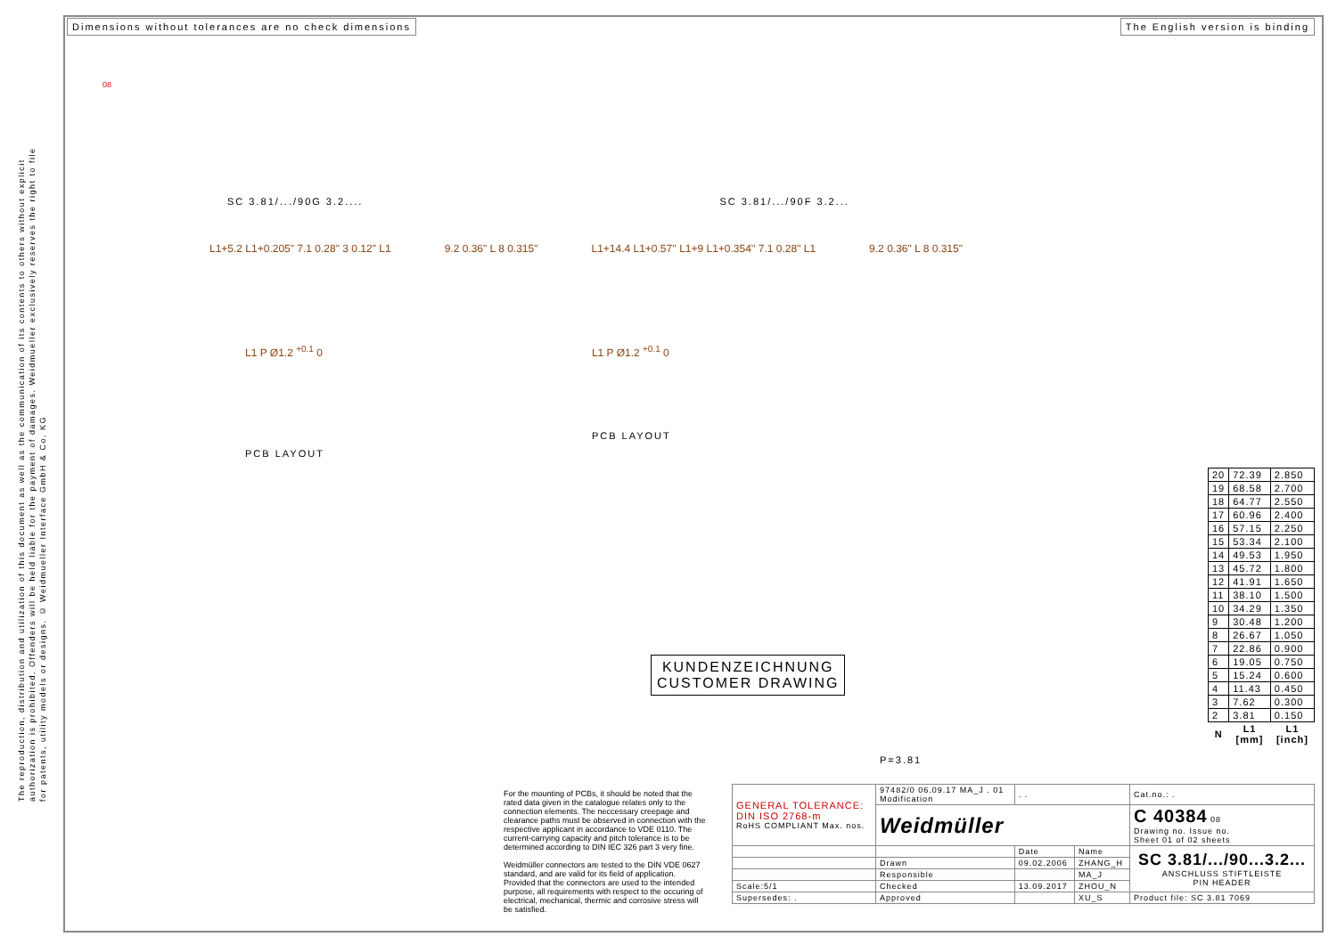The reproduction, distribution and utilization of this document as well as the communication of its contents to others without explicit authorization is prohibited. Offenders will be held liable for the payment of damages. Weidmueller exclusively reserves the right to file for patents, utility models or designs. © Weidmueller Interface GmbH & Co. KG
Dimensions without tolerances are no check dimensions The English version is binding
08
SC 3.81/.../90G 3.2.... SC 3.81/.../90F 3.2...
L1+5.2 L1+0.205" 7.1 0.28" 3 0.12" L1 9.2 0.36" L 8 0.315" L1+14.4 L1+0.57'' L1+9 L1+0.354'' 7.1 0.28" L1 9.2 0.36" L 8 0.315"
L1 P Ø1.2 <sup>+0.1</sup> 0
PCB LAYOUT
L1 P Ø1.2 <sup>+0.1</sup> 0
PCB LAYOUT
| 20 | 72.39 | 2.850 |
| 19 | 68.58 | 2.700 |
| 18 | 64.77 | 2.550 |
| 17 | 60.96 | 2.400 |
| 16 | 57.15 | 2.250 |
| 15 | 53.34 | 2.100 |
| 14 | 49.53 | 1.950 |
| 13 | 45.72 | 1.800 |
| 12 | 41.91 | 1.650 |
| 11 | 38.10 | 1.500 |
| 10 | 34.29 | 1.350 |
| 9 | 30.48 | 1.200 |
| 8 | 26.67 | 1.050 |
| 7 | 22.86 | 0.900 |
| 6 | 19.05 | 0.750 |
| 5 | 15.24 | 0.600 |
| 4 | 11.43 | 0.450 |
| 3 | 7.62 | 0.300 |
| 2 | 3.81 | 0.150 |
| N | L1 [mm] | L1 [inch] |
KUNDENZEICHNUNG
CUSTOMER DRAWING
P=3.81
For the mounting of PCBs, it should be noted that the rated data given in the catalogue relates only to the connection elements. The neccessary creepage and clearance paths must be observed in connection with the respective applicant in accordance to VDE 0110. The current-carrying capacity and pitch tolerance is to be determined according to DIN IEC 326 part 3 very fine.
Weidmüller connectors are tested to the DIN VDE 0627 standard, and are valid for its field of application. Provided that the connectors are used to the intended purpose, all requirements with respect to the occuring of electrical, mechanical, thermic and corrosive stress will be satisfied.
| GENERAL TOLERANCE: DIN ISO 2768-m RoHS COMPLIANT Max. nos. | 97482/0 06.09.17 MA_J . 01 Modification | . . | | Cat.no.: . |
| | Weidmüller | | | C 40384 08 Drawing no. Issue no. Sheet 01 of 02 sheets |
| | | Date | Name | SC 3.81/.../90...3.2... ANSCHLUSS STIFTLEISTE PIN HEADER |
| | Drawn | 09.02.2006 | ZHANG_H | |
| | Responsible | | MA_J | |
| Scale:5/1 | Checked | 13.09.2017 | ZHOU_N | |
| Supersedes: . | Approved | | XU_S | Product file: SC 3.81 7069 |